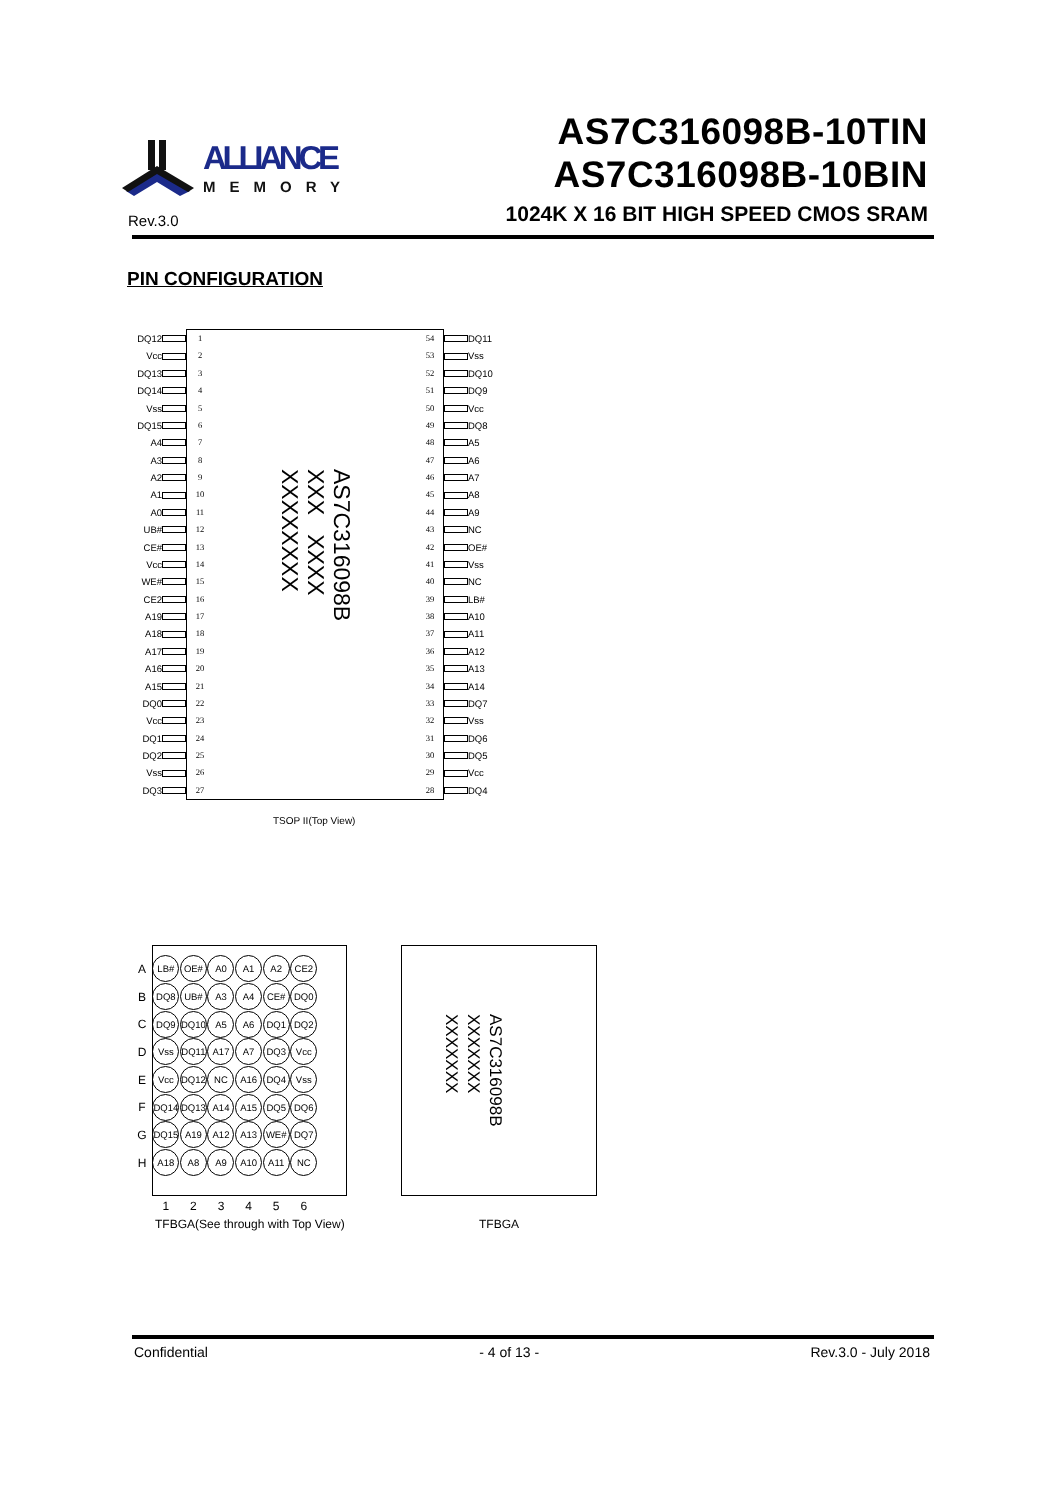ALLIANCE
MEMORY
Rev.3.0
AS7C316098B-10TIN
AS7C316098B-10BIN
1024K X 16 BIT HIGH SPEED CMOS SRAM
PIN CONFIGURATION
| DQ12 | | 1 | AS7C316098B XXX XXXX XXXXXXXX | 54 | | DQ11 |
| Vcc | | 2 | | 53 | | Vss |
| DQ13 | | 3 | | 52 | | DQ10 |
| DQ14 | | 4 | | 51 | | DQ9 |
| Vss | | 5 | | 50 | | Vcc |
| DQ15 | | 6 | | 49 | | DQ8 |
| A4 | | 7 | | 48 | | A5 |
| A3 | | 8 | | 47 | | A6 |
| A2 | | 9 | | 46 | | A7 |
| A1 | | 10 | | 45 | | A8 |
| A0 | | 11 | | 44 | | A9 |
| UB# | | 12 | | 43 | | NC |
| CE# | | 13 | | 42 | | OE# |
| Vcc | | 14 | | 41 | | Vss |
| WE# | | 15 | | 40 | | NC |
| CE2 | | 16 | | 39 | | LB# |
| A19 | | 17 | | 38 | | A10 |
| A18 | | 18 | | 37 | | A11 |
| A17 | | 19 | | 36 | | A12 |
| A16 | | 20 | | 35 | | A13 |
| A15 | | 21 | | 34 | | A14 |
| DQ0 | | 22 | | 33 | | DQ7 |
| Vcc | | 23 | | 32 | | Vss |
| DQ1 | | 24 | | 31 | | DQ6 |
| DQ2 | | 25 | | 30 | | DQ5 |
| Vss | | 26 | | 29 | | Vcc |
| DQ3 | | 27 | | 28 | | DQ4 |
TSOP II(Top View)
| A | LB# | OE# | A0 | A1 | A2 | CE2 |
| B | DQ8 | UB# | A3 | A4 | CE# | DQ0 |
| C | DQ9 | DQ10 | A5 | A6 | DQ1 | DQ2 |
| D | Vss | DQ11 | A17 | A7 | DQ3 | Vcc |
| E | Vcc | DQ12 | NC | A16 | DQ4 | Vss |
| F | DQ14 | DQ13 | A14 | A15 | DQ5 | DQ6 |
| G | DQ15 | A19 | A12 | A13 | WE# | DQ7 |
| H | A18 | A8 | A9 | A10 | A11 | NC |
| | 1 | 2 | 3 | 4 | 5 | 6 |
TFBGA(See through with Top View)
AS7C316098B
XXXXXXX
XXXXXXX
TFBGA
Confidential - 4 of 13 - Rev.3.0 - July 2018